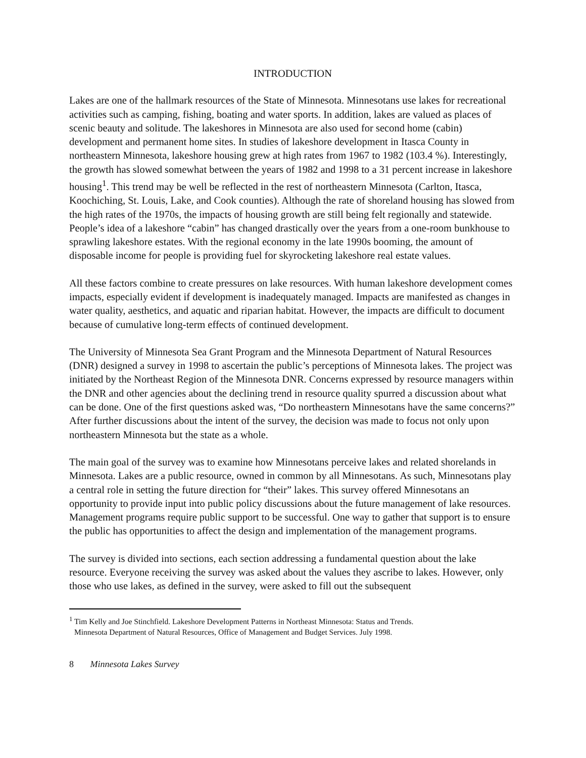INTRODUCTION
Lakes are one of the hallmark resources of the State of Minnesota. Minnesotans use lakes for recreational activities such as camping, fishing, boating and water sports. In addition, lakes are valued as places of scenic beauty and solitude. The lakeshores in Minnesota are also used for second home (cabin) development and permanent home sites. In studies of lakeshore development in Itasca County in northeastern Minnesota, lakeshore housing grew at high rates from 1967 to 1982 (103.4 %). Interestingly, the growth has slowed somewhat between the years of 1982 and 1998 to a 31 percent increase in lakeshore housing<sup>1</sup>. This trend may be well be reflected in the rest of northeastern Minnesota (Carlton, Itasca, Koochiching, St. Louis, Lake, and Cook counties). Although the rate of shoreland housing has slowed from the high rates of the 1970s, the impacts of housing growth are still being felt regionally and statewide. People’s idea of a lakeshore “cabin” has changed drastically over the years from a one-room bunkhouse to sprawling lakeshore estates. With the regional economy in the late 1990s booming, the amount of disposable income for people is providing fuel for skyrocketing lakeshore real estate values.
All these factors combine to create pressures on lake resources. With human lakeshore development comes impacts, especially evident if development is inadequately managed. Impacts are manifested as changes in water quality, aesthetics, and aquatic and riparian habitat. However, the impacts are difficult to document because of cumulative long-term effects of continued development.
The University of Minnesota Sea Grant Program and the Minnesota Department of Natural Resources (DNR) designed a survey in 1998 to ascertain the public’s perceptions of Minnesota lakes. The project was initiated by the Northeast Region of the Minnesota DNR. Concerns expressed by resource managers within the DNR and other agencies about the declining trend in resource quality spurred a discussion about what can be done. One of the first questions asked was, “Do northeastern Minnesotans have the same concerns?” After further discussions about the intent of the survey, the decision was made to focus not only upon northeastern Minnesota but the state as a whole.
The main goal of the survey was to examine how Minnesotans perceive lakes and related shorelands in Minnesota. Lakes are a public resource, owned in common by all Minnesotans. As such, Minnesotans play a central role in setting the future direction for “their” lakes. This survey offered Minnesotans an opportunity to provide input into public policy discussions about the future management of lake resources. Management programs require public support to be successful. One way to gather that support is to ensure the public has opportunities to affect the design and implementation of the management programs.
The survey is divided into sections, each section addressing a fundamental question about the lake resource. Everyone receiving the survey was asked about the values they ascribe to lakes. However, only those who use lakes, as defined in the survey, were asked to fill out the subsequent
<sup>1</sup> Tim Kelly and Joe Stinchfield. Lakeshore Development Patterns in Northeast Minnesota: Status and Trends.
Minnesota Department of Natural Resources, Office of Management and Budget Services. July 1998.
8 Minnesota Lakes Survey